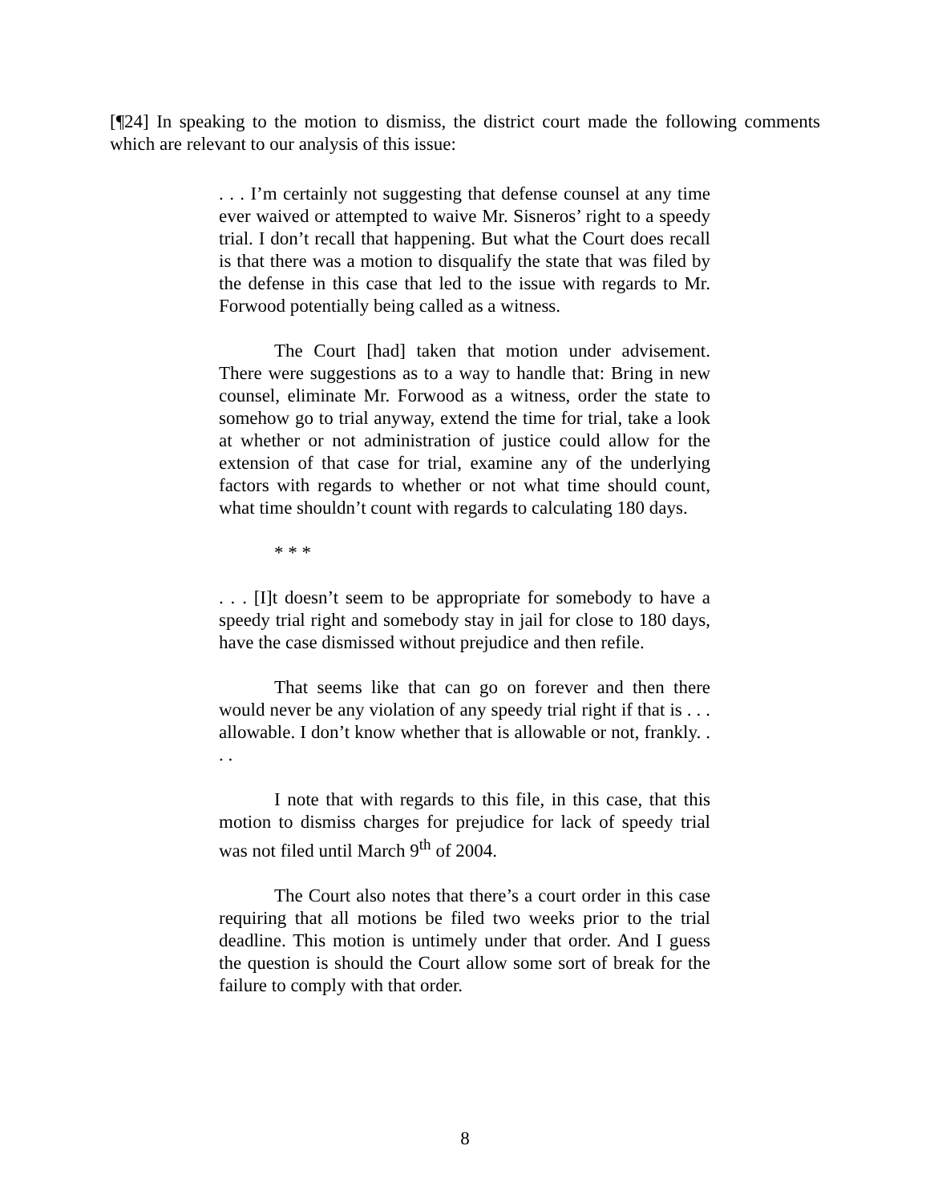[¶24] In speaking to the motion to dismiss, the district court made the following comments which are relevant to our analysis of this issue:
. . . I’m certainly not suggesting that defense counsel at any time ever waived or attempted to waive Mr. Sisneros’ right to a speedy trial. I don’t recall that happening. But what the Court does recall is that there was a motion to disqualify the state that was filed by the defense in this case that led to the issue with regards to Mr. Forwood potentially being called as a witness.
The Court [had] taken that motion under advisement. There were suggestions as to a way to handle that: Bring in new counsel, eliminate Mr. Forwood as a witness, order the state to somehow go to trial anyway, extend the time for trial, take a look at whether or not administration of justice could allow for the extension of that case for trial, examine any of the underlying factors with regards to whether or not what time should count, what time shouldn’t count with regards to calculating 180 days.
* * *
. . . [I]t doesn’t seem to be appropriate for somebody to have a speedy trial right and somebody stay in jail for close to 180 days, have the case dismissed without prejudice and then refile.
That seems like that can go on forever and then there would never be any violation of any speedy trial right if that is . . . allowable. I don’t know whether that is allowable or not, frankly. . . .
I note that with regards to this file, in this case, that this motion to dismiss charges for prejudice for lack of speedy trial was not filed until March 9<sup>th</sup> of 2004.
The Court also notes that there’s a court order in this case requiring that all motions be filed two weeks prior to the trial deadline. This motion is untimely under that order. And I guess the question is should the Court allow some sort of break for the failure to comply with that order.
8